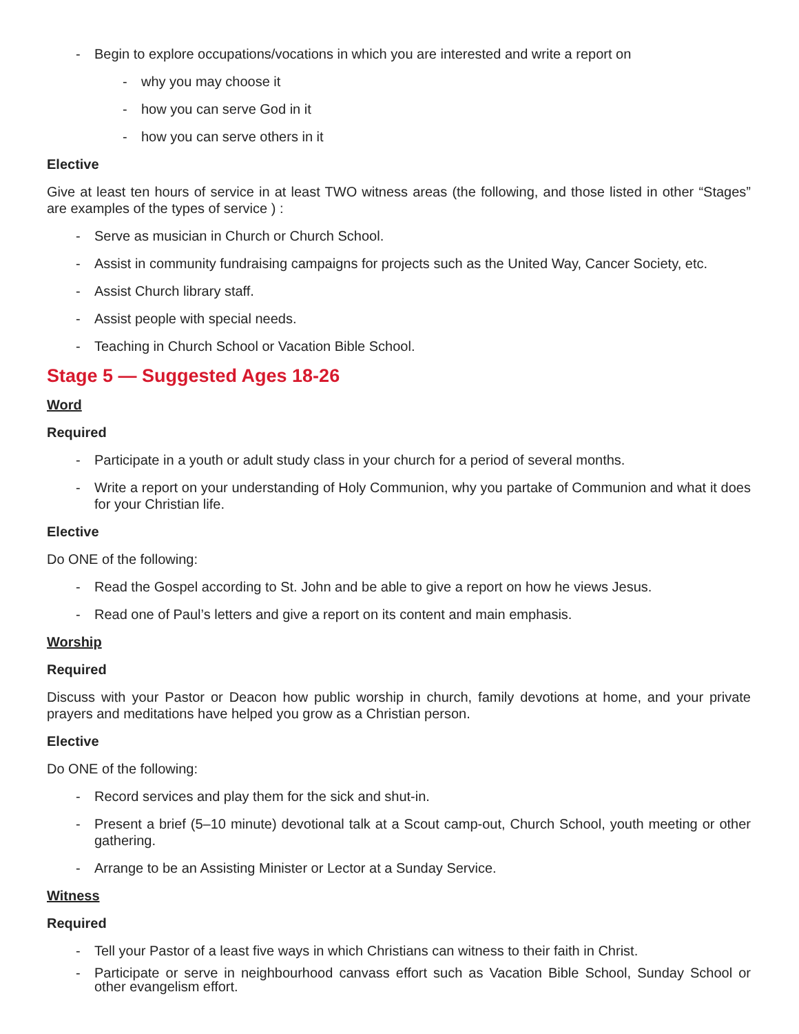- Begin to explore occupations/vocations in which you are interested and write a report on
- why you may choose it
- how you can serve God in it
- how you can serve others in it
Elective
Give at least ten hours of service in at least TWO witness areas (the following, and those listed in other “Stages” are examples of the types of service ) :
- Serve as musician in Church or Church School.
- Assist in community fundraising campaigns for projects such as the United Way, Cancer Society, etc.
- Assist Church library staff.
- Assist people with special needs.
- Teaching in Church School or Vacation Bible School.
Stage 5 — Suggested Ages 18-26
Word
Required
- Participate in a youth or adult study class in your church for a period of several months.
- Write a report on your understanding of Holy Communion, why you partake of Communion and what it does for your Christian life.
Elective
Do ONE of the following:
- Read the Gospel according to St. John and be able to give a report on how he views Jesus.
- Read one of Paul’s letters and give a report on its content and main emphasis.
Worship
Required
Discuss with your Pastor or Deacon how public worship in church, family devotions at home, and your private prayers and meditations have helped you grow as a Christian person.
Elective
Do ONE of the following:
- Record services and play them for the sick and shut-in.
- Present a brief (5–10 minute) devotional talk at a Scout camp-out, Church School, youth meeting or other gathering.
- Arrange to be an Assisting Minister or Lector at a Sunday Service.
Witness
Required
- Tell your Pastor of a least five ways in which Christians can witness to their faith in Christ.
- Participate or serve in neighbourhood canvass effort such as Vacation Bible School, Sunday School or other evangelism effort.